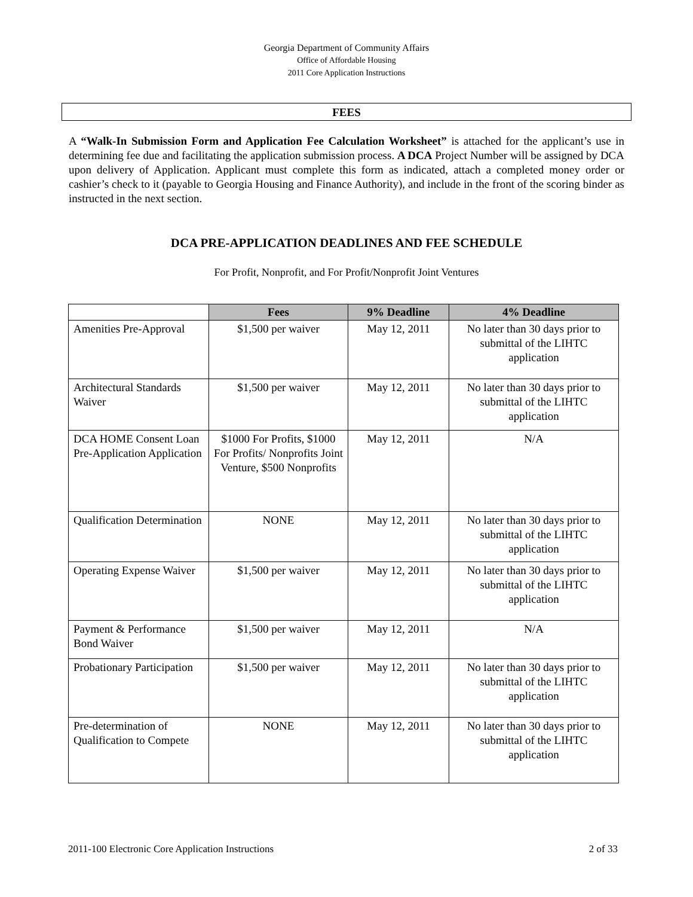Georgia Department of Community Affairs
Office of Affordable Housing
2011 Core Application Instructions
FEES
A “Walk-In Submission Form and Application Fee Calculation Worksheet” is attached for the applicant’s use in determining fee due and facilitating the application submission process. A DCA Project Number will be assigned by DCA upon delivery of Application. Applicant must complete this form as indicated, attach a completed money order or cashier’s check to it (payable to Georgia Housing and Finance Authority), and include in the front of the scoring binder as instructed in the next section.
DCA PRE-APPLICATION DEADLINES AND FEE SCHEDULE
For Profit, Nonprofit, and For Profit/Nonprofit Joint Ventures
| | Fees | 9% Deadline | 4% Deadline |
| --- | --- | --- | --- |
| Amenities Pre-Approval | $1,500 per waiver | May 12, 2011 | No later than 30 days prior to submittal of the LIHTC application |
| Architectural Standards Waiver | $1,500 per waiver | May 12, 2011 | No later than 30 days prior to submittal of the LIHTC application |
| DCA HOME Consent Loan Pre-Application Application | $1000 For Profits, $1000 For Profits/ Nonprofits Joint Venture, $500 Nonprofits | May 12, 2011 | N/A |
| Qualification Determination | NONE | May 12, 2011 | No later than 30 days prior to submittal of the LIHTC application |
| Operating Expense Waiver | $1,500 per waiver | May 12, 2011 | No later than 30 days prior to submittal of the LIHTC application |
| Payment & Performance Bond Waiver | $1,500 per waiver | May 12, 2011 | N/A |
| Probationary Participation | $1,500 per waiver | May 12, 2011 | No later than 30 days prior to submittal of the LIHTC application |
| Pre-determination of Qualification to Compete | NONE | May 12, 2011 | No later than 30 days prior to submittal of the LIHTC application |
2011-100 Electronic Core Application Instructions 2 of 33